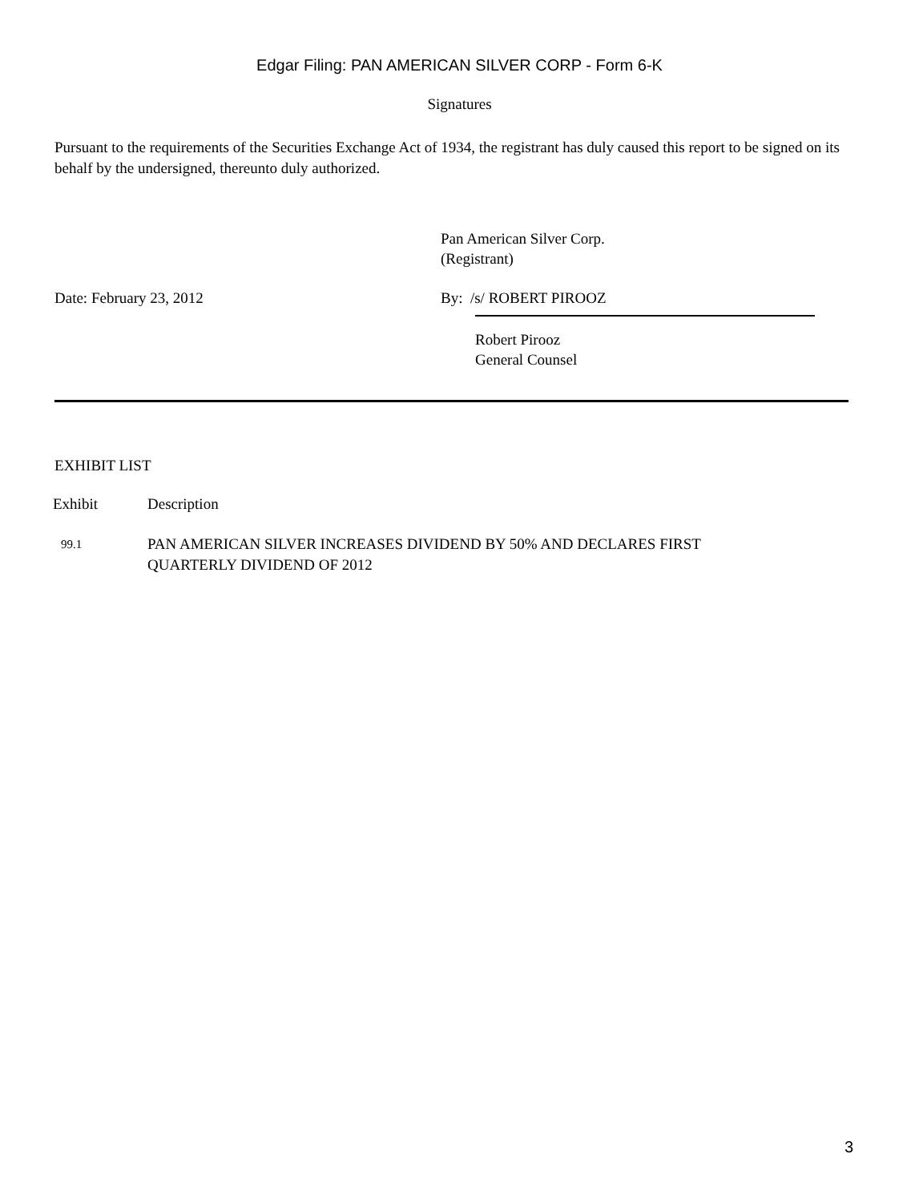Edgar Filing: PAN AMERICAN SILVER CORP - Form 6-K
Signatures
Pursuant to the requirements of the Securities Exchange Act of 1934, the registrant has duly caused this report to be signed on its behalf by the undersigned, thereunto duly authorized.
Pan American Silver Corp.
(Registrant)
Date: February 23, 2012 By: /s/ ROBERT PIROOZ
Robert Pirooz
General Counsel
EXHIBIT LIST
| Exhibit | Description |
| --- | --- |
| 99.1 | PAN AMERICAN SILVER INCREASES DIVIDEND BY 50% AND DECLARES FIRST QUARTERLY DIVIDEND OF 2012 |
3